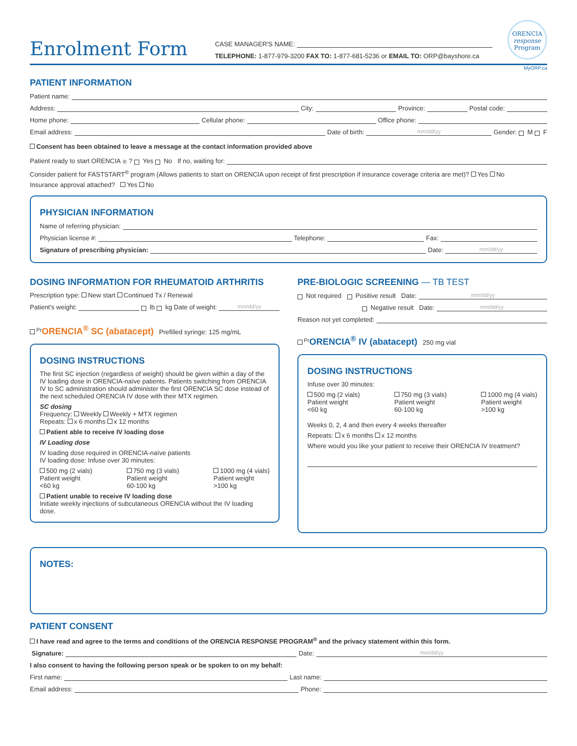Enrolment Form
CASE MANAGER'S NAME:
TELEPHONE: 1-877-979-3200 FAX TO: 1-877-681-5236 or EMAIL TO: ORP@bayshore.ca
ORENCIA
response
Program
MyORP.ca
PATIENT INFORMATION
Patient name:
Address: City: Province: Postal code:
Home phone: Cellular phone: Office phone:
Email address: Date of birth: mm/dd/yy Gender: M F
Consent has been obtained to leave a message at the contact information provided above
Patient ready to start ORENCIA<sup>®</sup>? Yes No If no, waiting for:
Consider patient for FASTSTART<sup>®</sup> program (Allows patients to start on ORENCIA upon receipt of first prescription if insurance coverage criteria are met)? Yes No
Insurance approval attached? Yes No
PHYSICIAN INFORMATION
Name of referring physician:
Physician license #: Telephone: Fax:
Signature of prescribing physician: Date: mm/dd/yy
DOSING INFORMATION FOR RHEUMATOID ARTHRITIS
Prescription type: New start Continued Tx / Renewal
Patient's weight: lb kg Date of weight: mm/dd/yy
<sup>Pr</sup>ORENCIA<sup>®</sup> SC (abatacept) Prefilled syringe: 125 mg/mL
DOSING INSTRUCTIONS
The first SC injection (regardless of weight) should be given within a day of the IV loading dose in ORENCIA-naïve patients. Patients switching from ORENCIA IV to SC administration should administer the first ORENCIA SC dose instead of the next scheduled ORENCIA IV dose with their MTX regimen.
SC dosing
Frequency: Weekly Weekly + MTX regimen
Repeats: x 6 months x 12 months
Patient able to receive IV loading dose
IV Loading dose
IV loading dose required in ORENCIA-naïve patients
IV loading dose: Infuse over 30 minutes:
500 mg (2 vials)
Patient weight
<60 kg
750 mg (3 vials)
Patient weight
60-100 kg
1000 mg (4 vials)
Patient weight
>100 kg
Patient unable to receive IV loading dose
Initiate weekly injections of subcutaneous ORENCIA without the IV loading dose.
PRE-BIOLOGIC SCREENING — TB TEST
Not required Positive result Date: mm/dd/yy
Negative result Date: mm/dd/yy
Reason not yet completed:
<sup>Pr</sup>ORENCIA<sup>®</sup> IV (abatacept) 250 mg vial
DOSING INSTRUCTIONS
Infuse over 30 minutes:
500 mg (2 vials)
Patient weight
<60 kg
750 mg (3 vials)
Patient weight
60-100 kg
1000 mg (4 vials)
Patient weight
>100 kg
Weeks 0, 2, 4 and then every 4 weeks thereafter
Repeats: x 6 months x 12 months
Where would you like your patient to receive their ORENCIA IV treatment?
NOTES:
PATIENT CONSENT
I have read and agree to the terms and conditions of the ORENCIA RESPONSE PROGRAM<sup>®</sup> and the privacy statement within this form.
Signature: Date: mm/dd/yy
I also consent to having the following person speak or be spoken to on my behalf:
First name: Last name:
Email address: Phone: